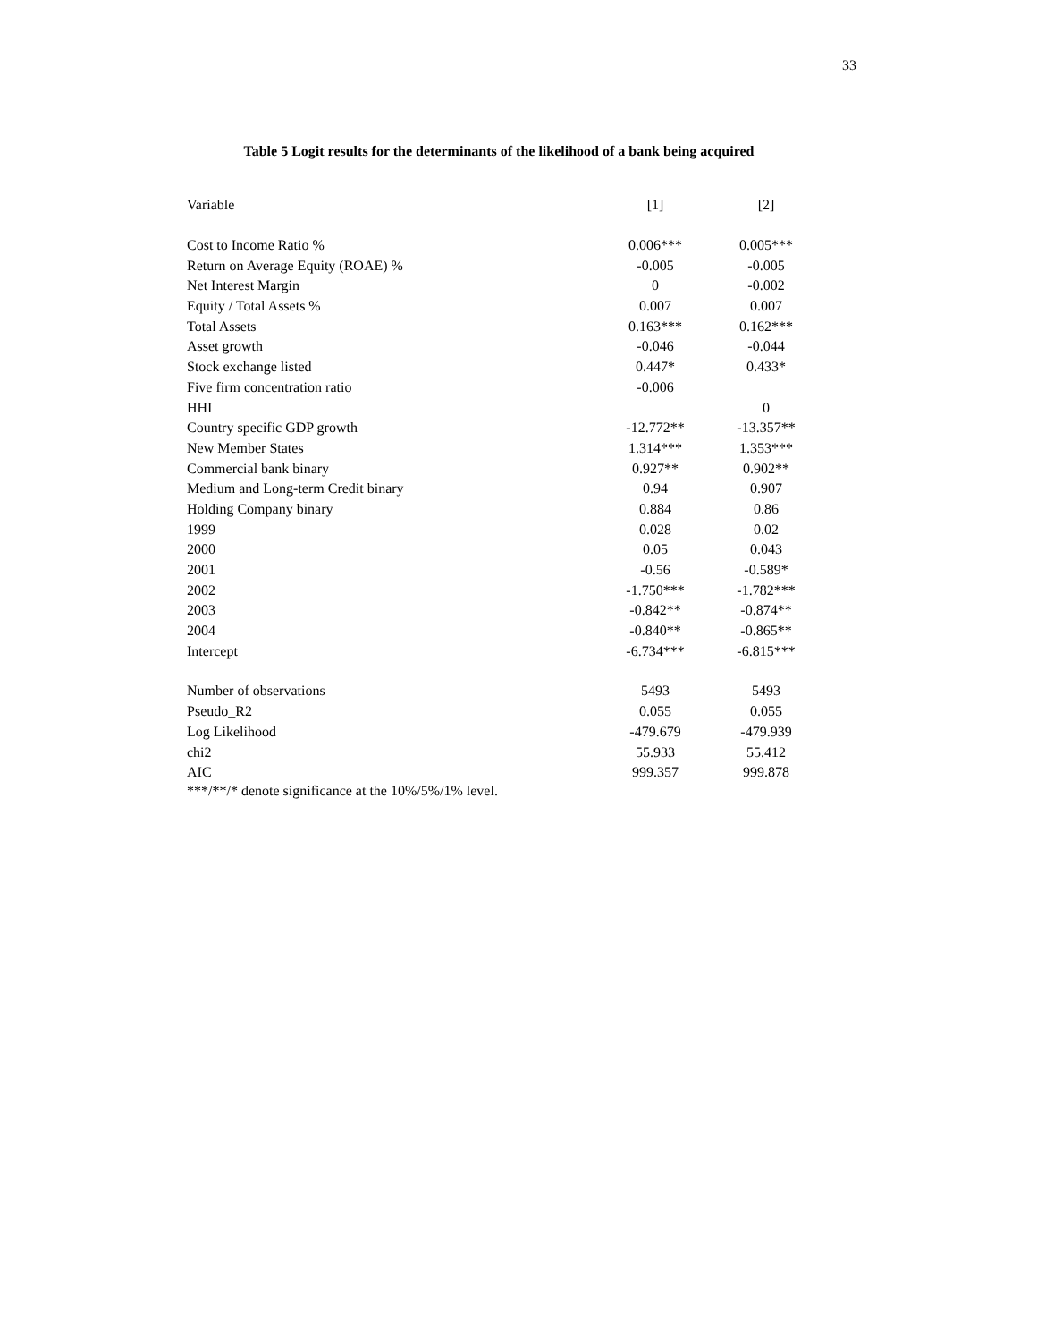33
Table 5 Logit results for the determinants of the likelihood of a bank being acquired
| Variable | [1] | [2] |
| --- | --- | --- |
| Cost to Income Ratio % | 0.006*** | 0.005*** |
| Return on Average Equity (ROAE) % | -0.005 | -0.005 |
| Net Interest Margin | 0 | -0.002 |
| Equity / Total Assets % | 0.007 | 0.007 |
| Total Assets | 0.163*** | 0.162*** |
| Asset growth | -0.046 | -0.044 |
| Stock exchange listed | 0.447* | 0.433* |
| Five firm concentration ratio | -0.006 | |
| HHI | | 0 |
| Country specific GDP growth | -12.772** | -13.357** |
| New Member States | 1.314*** | 1.353*** |
| Commercial bank binary | 0.927** | 0.902** |
| Medium and Long-term Credit binary | 0.94 | 0.907 |
| Holding Company binary | 0.884 | 0.86 |
| 1999 | 0.028 | 0.02 |
| 2000 | 0.05 | 0.043 |
| 2001 | -0.56 | -0.589* |
| 2002 | -1.750*** | -1.782*** |
| 2003 | -0.842** | -0.874** |
| 2004 | -0.840** | -0.865** |
| Intercept | -6.734*** | -6.815*** |
| Number of observations | 5493 | 5493 |
| Pseudo_R2 | 0.055 | 0.055 |
| Log Likelihood | -479.679 | -479.939 |
| chi2 | 55.933 | 55.412 |
| AIC | 999.357 | 999.878 |
***/**/* denote significance at the 10%/5%/1% level.